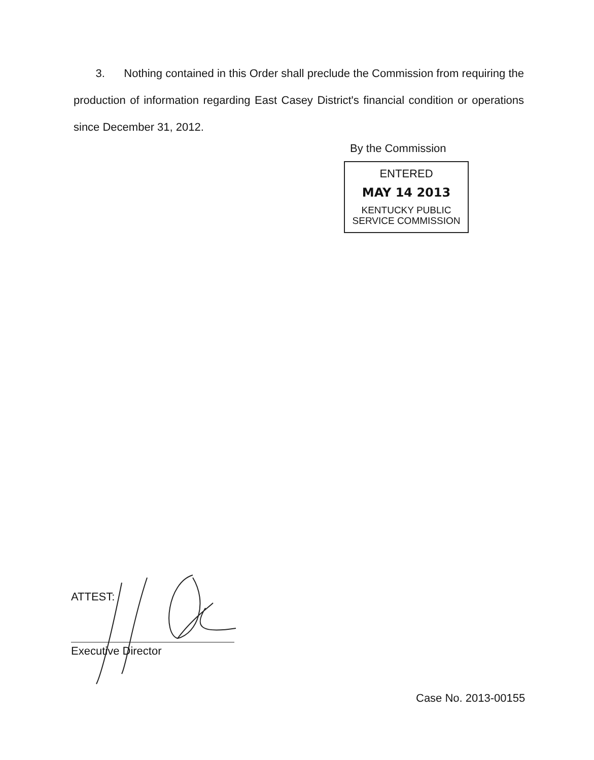3. Nothing contained in this Order shall preclude the Commission from requiring the production of information regarding East Casey District's financial condition or operations since December 31, 2012.
By the Commission
ENTERED
MAY 14 2013
KENTUCKY PUBLIC
SERVICE COMMISSION
ATTEST:
Executive Director
Case No. 2013-00155